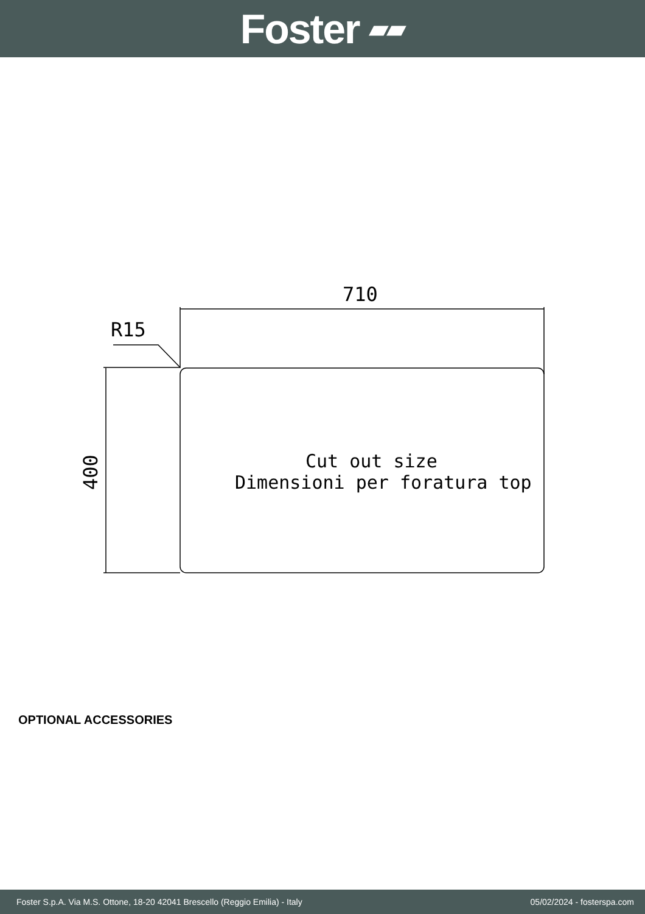Foster ▰▰
710
R15
400
Cut out size
Dimensioni per foratura top
OPTIONAL ACCESSORIES
Foster S.p.A. Via M.S. Ottone, 18-20 42041 Brescello (Reggio Emilia) - Italy 05/02/2024 - fosterspa.com